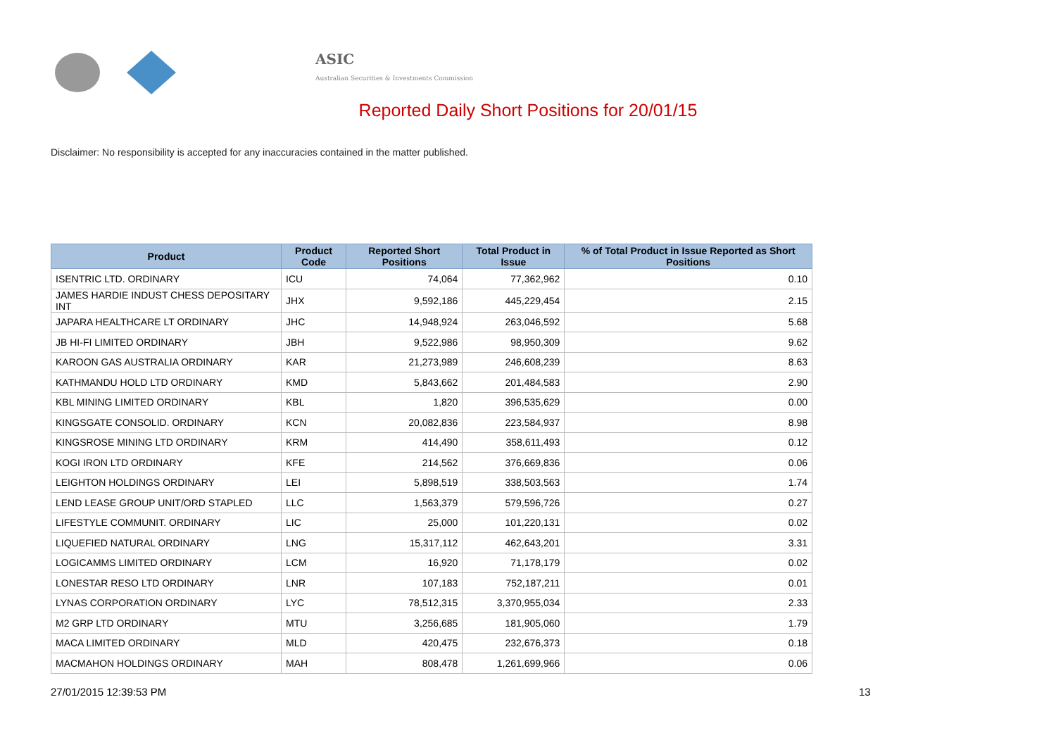ASIC
Australian Securities & Investments Commission
Reported Daily Short Positions for 20/01/15
Disclaimer: No responsibility is accepted for any inaccuracies contained in the matter published.
| Product | Product Code | Reported Short Positions | Total Product in Issue | % of Total Product in Issue Reported as Short Positions |
| --- | --- | --- | --- | --- |
| ISENTRIC LTD. ORDINARY | ICU | 74,064 | 77,362,962 | 0.10 |
| JAMES HARDIE INDUST CHESS DEPOSITARY INT | JHX | 9,592,186 | 445,229,454 | 2.15 |
| JAPARA HEALTHCARE LT ORDINARY | JHC | 14,948,924 | 263,046,592 | 5.68 |
| JB HI-FI LIMITED ORDINARY | JBH | 9,522,986 | 98,950,309 | 9.62 |
| KAROON GAS AUSTRALIA ORDINARY | KAR | 21,273,989 | 246,608,239 | 8.63 |
| KATHMANDU HOLD LTD ORDINARY | KMD | 5,843,662 | 201,484,583 | 2.90 |
| KBL MINING LIMITED ORDINARY | KBL | 1,820 | 396,535,629 | 0.00 |
| KINGSGATE CONSOLID. ORDINARY | KCN | 20,082,836 | 223,584,937 | 8.98 |
| KINGSROSE MINING LTD ORDINARY | KRM | 414,490 | 358,611,493 | 0.12 |
| KOGI IRON LTD ORDINARY | KFE | 214,562 | 376,669,836 | 0.06 |
| LEIGHTON HOLDINGS ORDINARY | LEI | 5,898,519 | 338,503,563 | 1.74 |
| LEND LEASE GROUP UNIT/ORD STAPLED | LLC | 1,563,379 | 579,596,726 | 0.27 |
| LIFESTYLE COMMUNIT. ORDINARY | LIC | 25,000 | 101,220,131 | 0.02 |
| LIQUEFIED NATURAL ORDINARY | LNG | 15,317,112 | 462,643,201 | 3.31 |
| LOGICAMMS LIMITED ORDINARY | LCM | 16,920 | 71,178,179 | 0.02 |
| LONESTAR RESO LTD ORDINARY | LNR | 107,183 | 752,187,211 | 0.01 |
| LYNAS CORPORATION ORDINARY | LYC | 78,512,315 | 3,370,955,034 | 2.33 |
| M2 GRP LTD ORDINARY | MTU | 3,256,685 | 181,905,060 | 1.79 |
| MACA LIMITED ORDINARY | MLD | 420,475 | 232,676,373 | 0.18 |
| MACMAHON HOLDINGS ORDINARY | MAH | 808,478 | 1,261,699,966 | 0.06 |
27/01/2015 12:39:53 PM 13